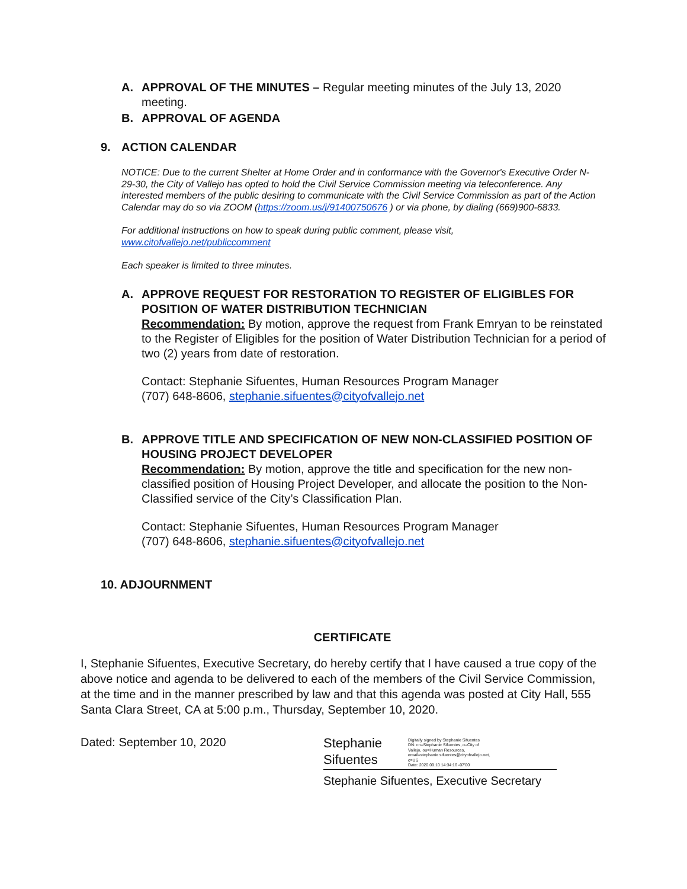A. APPROVAL OF THE MINUTES – Regular meeting minutes of the July 13, 2020 meeting.
B. APPROVAL OF AGENDA
9. ACTION CALENDAR
NOTICE: Due to the current Shelter at Home Order and in conformance with the Governor's Executive Order N-29-30, the City of Vallejo has opted to hold the Civil Service Commission meeting via teleconference. Any interested members of the public desiring to communicate with the Civil Service Commission as part of the Action Calendar may do so via ZOOM (https://zoom.us/j/91400750676 ) or via phone, by dialing (669)900-6833.
For additional instructions on how to speak during public comment, please visit, www.citofvallejo.net/publiccomment
Each speaker is limited to three minutes.
A. APPROVE REQUEST FOR RESTORATION TO REGISTER OF ELIGIBLES FOR POSITION OF WATER DISTRIBUTION TECHNICIAN
Recommendation: By motion, approve the request from Frank Emryan to be reinstated to the Register of Eligibles for the position of Water Distribution Technician for a period of two (2) years from date of restoration.
Contact: Stephanie Sifuentes, Human Resources Program Manager
(707) 648-8606, stephanie.sifuentes@cityofvallejo.net
B. APPROVE TITLE AND SPECIFICATION OF NEW NON-CLASSIFIED POSITION OF HOUSING PROJECT DEVELOPER
Recommendation: By motion, approve the title and specification for the new non-classified position of Housing Project Developer, and allocate the position to the Non-Classified service of the City’s Classification Plan.
Contact: Stephanie Sifuentes, Human Resources Program Manager
(707) 648-8606, stephanie.sifuentes@cityofvallejo.net
10. ADJOURNMENT
CERTIFICATE
I, Stephanie Sifuentes, Executive Secretary, do hereby certify that I have caused a true copy of the above notice and agenda to be delivered to each of the members of the Civil Service Commission, at the time and in the manner prescribed by law and that this agenda was posted at City Hall, 555 Santa Clara Street, CA at 5:00 p.m., Thursday, September 10, 2020.
Dated: September 10, 2020
Stephanie
Sifuentes
Digitally signed by Stephanie Sifuentes
DN: cn=Stephanie Sifuentes, o=City of Vallejo, ou=Human Resources, email=stephanie.sifuentes@cityofvallejo.net, c=US
Date: 2020.09.10 14:34:16 -07'00'
Stephanie Sifuentes, Executive Secretary